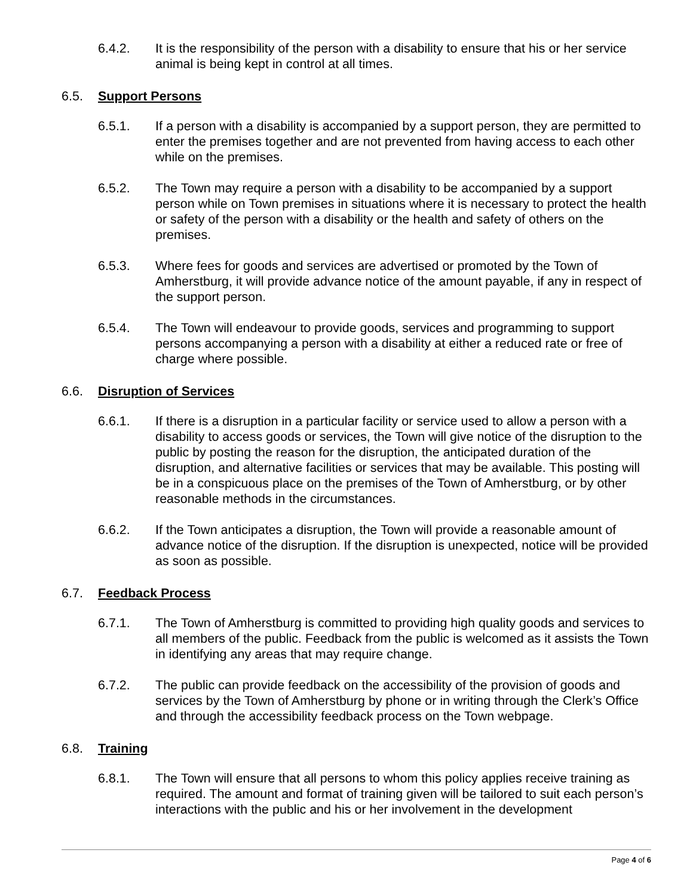6.4.2. It is the responsibility of the person with a disability to ensure that his or her service animal is being kept in control at all times.
6.5. Support Persons
6.5.1. If a person with a disability is accompanied by a support person, they are permitted to enter the premises together and are not prevented from having access to each other while on the premises.
6.5.2. The Town may require a person with a disability to be accompanied by a support person while on Town premises in situations where it is necessary to protect the health or safety of the person with a disability or the health and safety of others on the premises.
6.5.3. Where fees for goods and services are advertised or promoted by the Town of Amherstburg, it will provide advance notice of the amount payable, if any in respect of the support person.
6.5.4. The Town will endeavour to provide goods, services and programming to support persons accompanying a person with a disability at either a reduced rate or free of charge where possible.
6.6. Disruption of Services
6.6.1. If there is a disruption in a particular facility or service used to allow a person with a disability to access goods or services, the Town will give notice of the disruption to the public by posting the reason for the disruption, the anticipated duration of the disruption, and alternative facilities or services that may be available. This posting will be in a conspicuous place on the premises of the Town of Amherstburg, or by other reasonable methods in the circumstances.
6.6.2. If the Town anticipates a disruption, the Town will provide a reasonable amount of advance notice of the disruption. If the disruption is unexpected, notice will be provided as soon as possible.
6.7. Feedback Process
6.7.1. The Town of Amherstburg is committed to providing high quality goods and services to all members of the public. Feedback from the public is welcomed as it assists the Town in identifying any areas that may require change.
6.7.2. The public can provide feedback on the accessibility of the provision of goods and services by the Town of Amherstburg by phone or in writing through the Clerk’s Office and through the accessibility feedback process on the Town webpage.
6.8. Training
6.8.1. The Town will ensure that all persons to whom this policy applies receive training as required. The amount and format of training given will be tailored to suit each person’s interactions with the public and his or her involvement in the development
Page 4 of 6